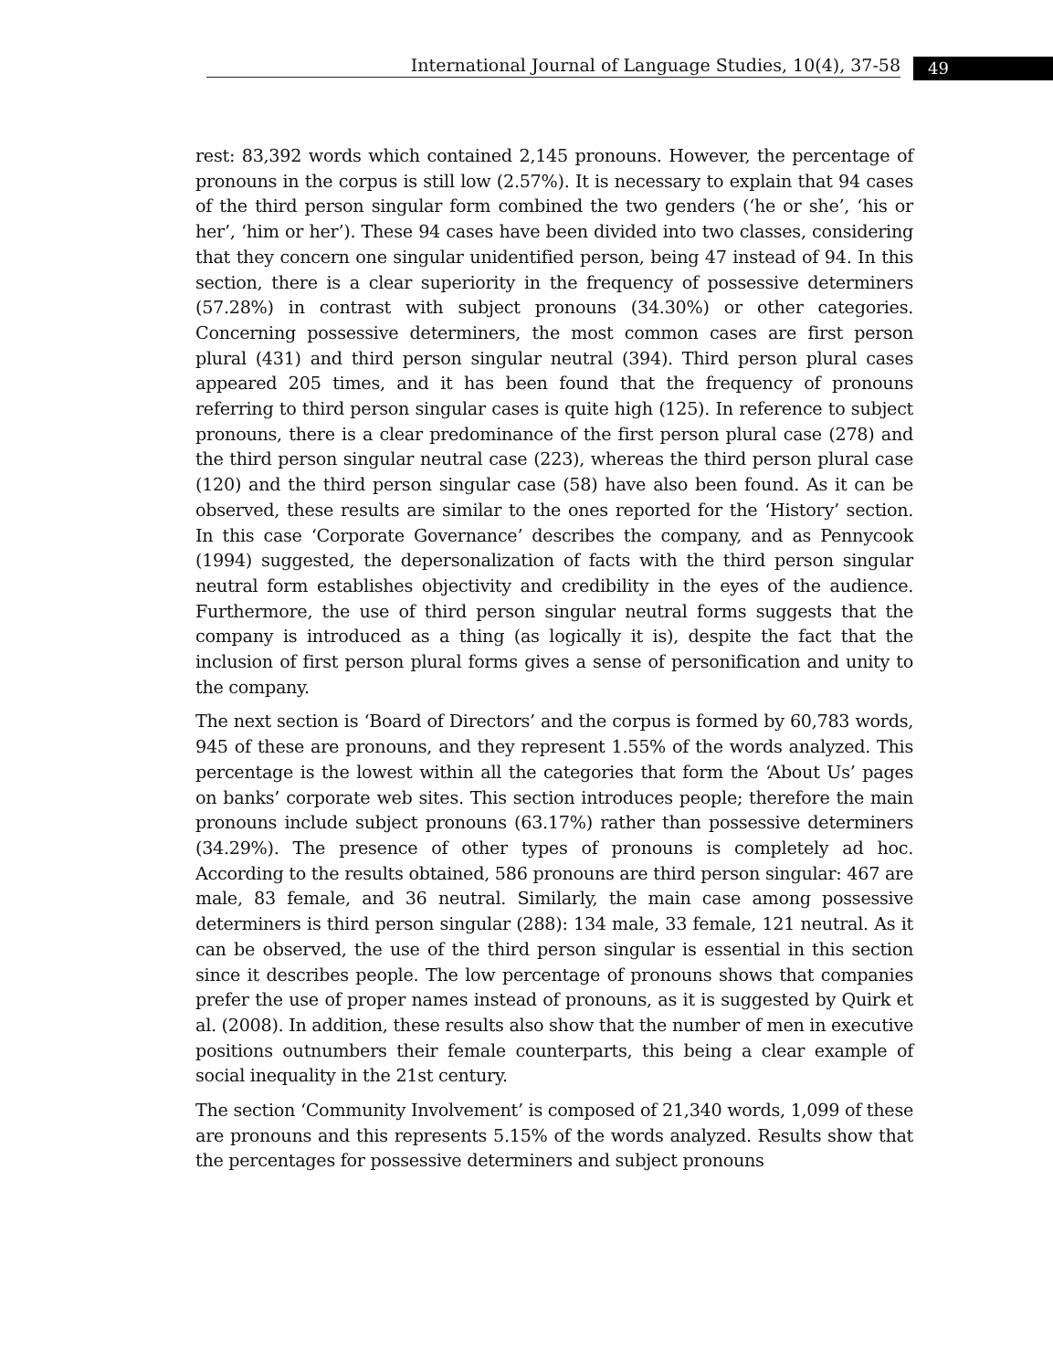International Journal of Language Studies, 10(4), 37-58 49
rest: 83,392 words which contained 2,145 pronouns. However, the percentage of pronouns in the corpus is still low (2.57%). It is necessary to explain that 94 cases of the third person singular form combined the two genders (‘he or she’, ‘his or her’, ‘him or her’). These 94 cases have been divided into two classes, considering that they concern one singular unidentified person, being 47 instead of 94. In this section, there is a clear superiority in the frequency of possessive determiners (57.28%) in contrast with subject pronouns (34.30%) or other categories. Concerning possessive determiners, the most common cases are first person plural (431) and third person singular neutral (394). Third person plural cases appeared 205 times, and it has been found that the frequency of pronouns referring to third person singular cases is quite high (125). In reference to subject pronouns, there is a clear predominance of the first person plural case (278) and the third person singular neutral case (223), whereas the third person plural case (120) and the third person singular case (58) have also been found. As it can be observed, these results are similar to the ones reported for the ‘History’ section. In this case ‘Corporate Governance’ describes the company, and as Pennycook (1994) suggested, the depersonalization of facts with the third person singular neutral form establishes objectivity and credibility in the eyes of the audience. Furthermore, the use of third person singular neutral forms suggests that the company is introduced as a thing (as logically it is), despite the fact that the inclusion of first person plural forms gives a sense of personification and unity to the company.
The next section is ‘Board of Directors’ and the corpus is formed by 60,783 words, 945 of these are pronouns, and they represent 1.55% of the words analyzed. This percentage is the lowest within all the categories that form the ‘About Us’ pages on banks’ corporate web sites. This section introduces people; therefore the main pronouns include subject pronouns (63.17%) rather than possessive determiners (34.29%). The presence of other types of pronouns is completely ad hoc. According to the results obtained, 586 pronouns are third person singular: 467 are male, 83 female, and 36 neutral. Similarly, the main case among possessive determiners is third person singular (288): 134 male, 33 female, 121 neutral. As it can be observed, the use of the third person singular is essential in this section since it describes people. The low percentage of pronouns shows that companies prefer the use of proper names instead of pronouns, as it is suggested by Quirk et al. (2008). In addition, these results also show that the number of men in executive positions outnumbers their female counterparts, this being a clear example of social inequality in the 21st century.
The section ‘Community Involvement’ is composed of 21,340 words, 1,099 of these are pronouns and this represents 5.15% of the words analyzed. Results show that the percentages for possessive determiners and subject pronouns